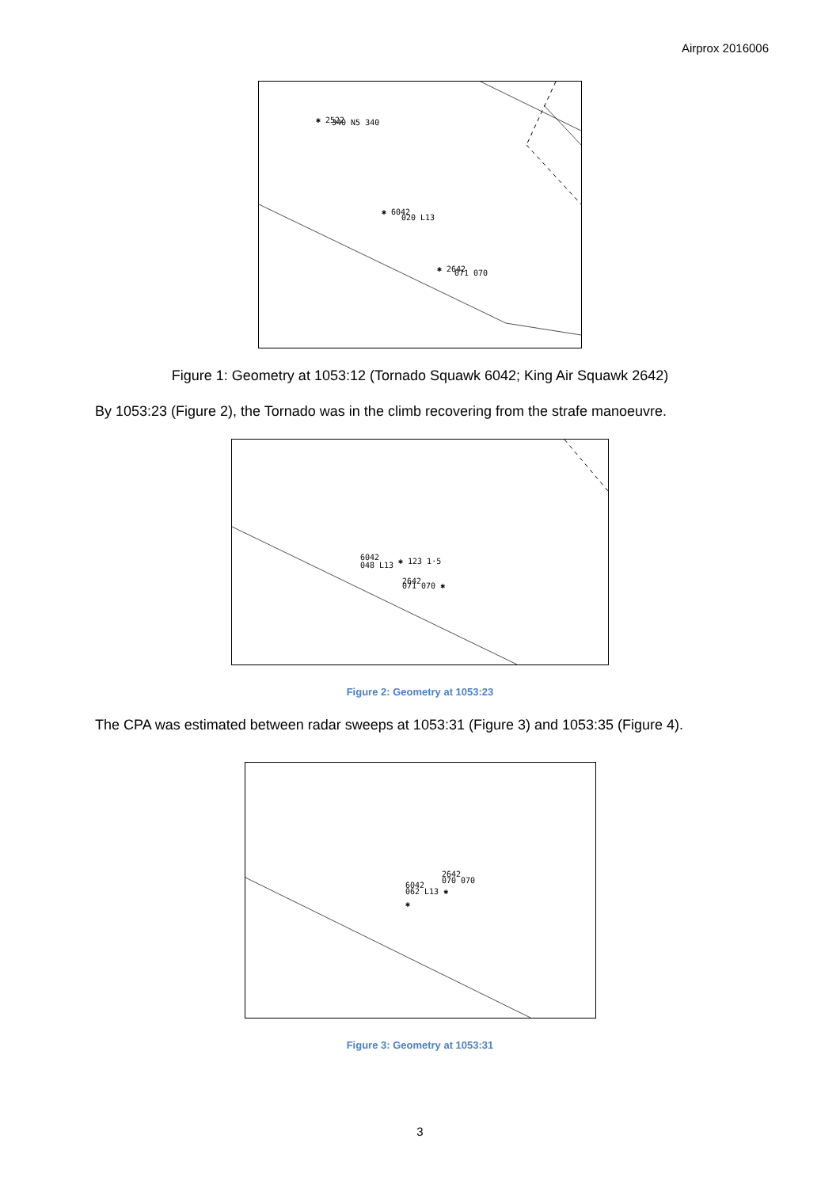Airprox 2016006
✱ 2522
340 N5 340
✱ 6042
020 L13
✱ 2642
071 070
Figure 1: Geometry at 1053:12 (Tornado Squawk 6042; King Air Squawk 2642)
By 1053:23 (Figure 2), the Tornado was in the climb recovering from the strafe manoeuvre.
6042
048 L13
✱ 123 1·5
2642
071 070 ✱
Figure 2: Geometry at 1053:23
The CPA was estimated between radar sweeps at 1053:31 (Figure 3) and 1053:35 (Figure 4).
2642
070 070
6042
062 L13 ✱
✱
Figure 3: Geometry at 1053:31
3